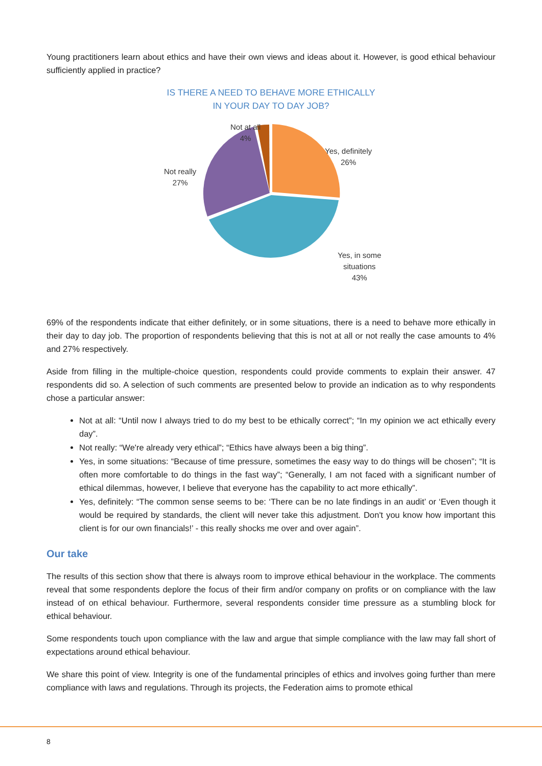Young practitioners learn about ethics and have their own views and ideas about it. However, is good ethical behaviour sufficiently applied in practice?
IS THERE A NEED TO BEHAVE MORE ETHICALLY
IN YOUR DAY TO DAY JOB?
Not at all
4%
Yes, definitely
26%
Not really
27%
Yes, in some
situations
43%
69% of the respondents indicate that either definitely, or in some situations, there is a need to behave more ethically in their day to day job. The proportion of respondents believing that this is not at all or not really the case amounts to 4% and 27% respectively.
Aside from filling in the multiple-choice question, respondents could provide comments to explain their answer. 47 respondents did so. A selection of such comments are presented below to provide an indication as to why respondents chose a particular answer:
Not at all: “Until now I always tried to do my best to be ethically correct”; “In my opinion we act ethically every day”.
Not really: “We're already very ethical”; “Ethics have always been a big thing”.
Yes, in some situations: “Because of time pressure, sometimes the easy way to do things will be chosen”; “It is often more comfortable to do things in the fast way”; “Generally, I am not faced with a significant number of ethical dilemmas, however, I believe that everyone has the capability to act more ethically”.
Yes, definitely: “The common sense seems to be: ‘There can be no late findings in an audit’ or ‘Even though it would be required by standards, the client will never take this adjustment. Don't you know how important this client is for our own financials!’ - this really shocks me over and over again”.
Our take
The results of this section show that there is always room to improve ethical behaviour in the workplace. The comments reveal that some respondents deplore the focus of their firm and/or company on profits or on compliance with the law instead of on ethical behaviour. Furthermore, several respondents consider time pressure as a stumbling block for ethical behaviour.
Some respondents touch upon compliance with the law and argue that simple compliance with the law may fall short of expectations around ethical behaviour.
We share this point of view. Integrity is one of the fundamental principles of ethics and involves going further than mere compliance with laws and regulations. Through its projects, the Federation aims to promote ethical
8